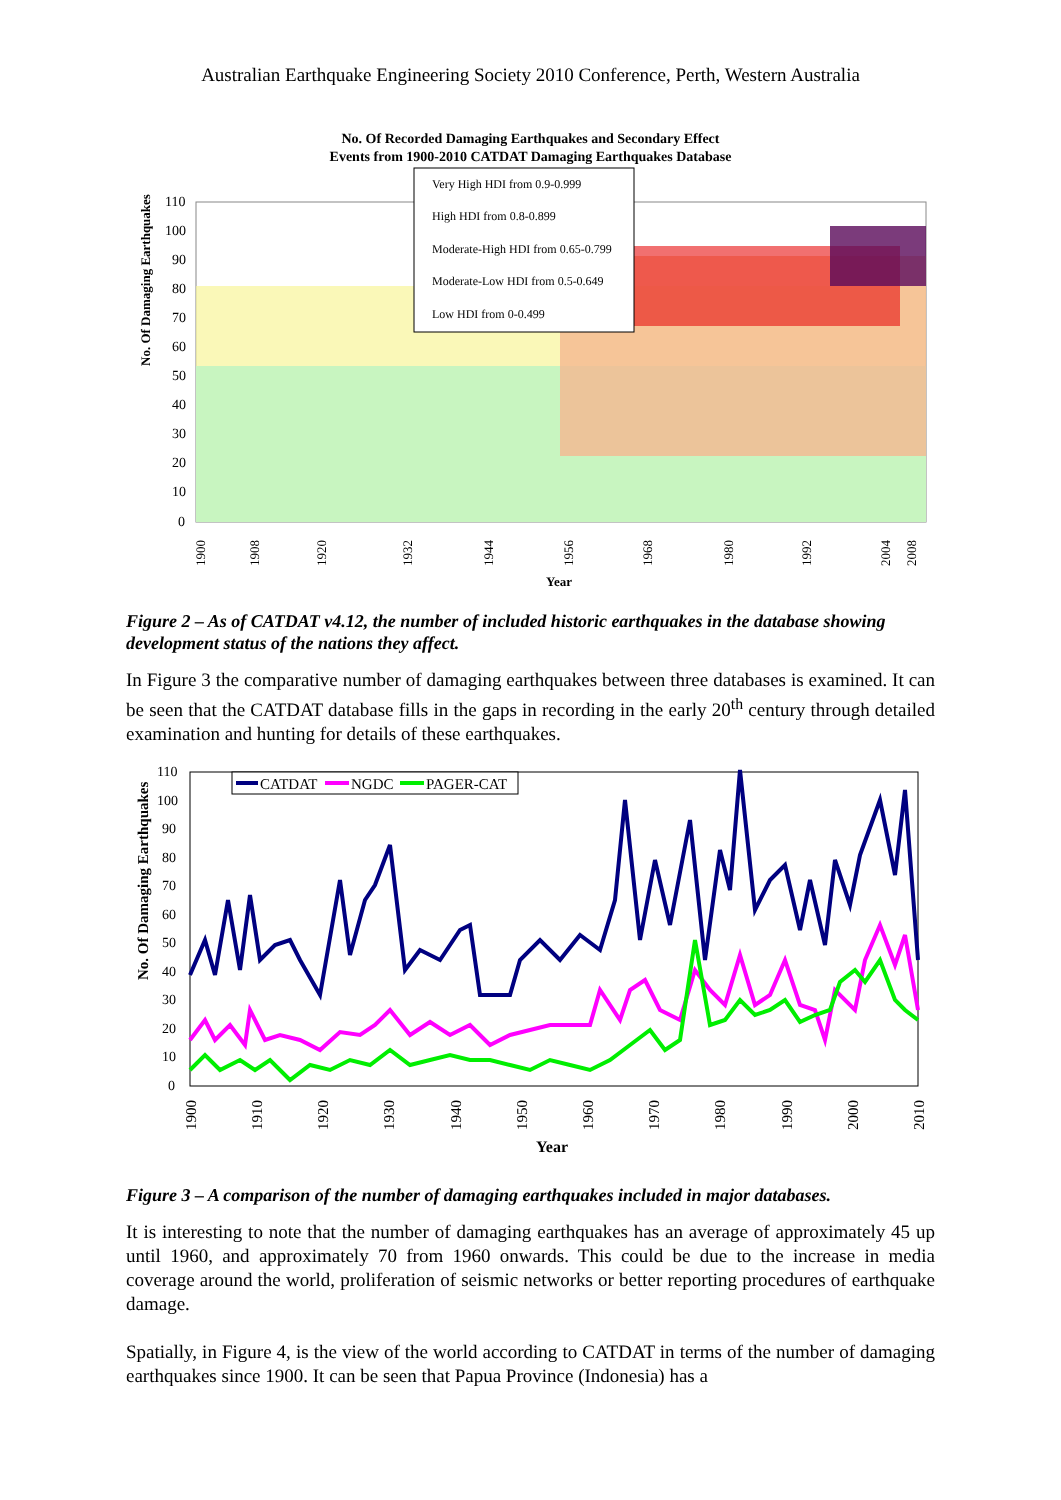Australian Earthquake Engineering Society 2010 Conference, Perth, Western Australia
No. Of Recorded Damaging Earthquakes and Secondary Effect
Events from 1900-2010 CATDAT Damaging Earthquakes Database
No. Of Damaging Earthquakes
110
100
90
80
70
60
50
40
30
20
10
0
Very High HDI from 0.9-0.999
High HDI from 0.8-0.899
Moderate-High HDI from 0.65-0.799
Moderate-Low HDI from 0.5-0.649
Low HDI from 0-0.499
1900
1908
1920
1932
1944
1956
1968
1980
1992
2004
2008
Year
Figure 2 – As of CATDAT v4.12, the number of included historic earthquakes in the database showing development status of the nations they affect.
In Figure 3 the comparative number of damaging earthquakes between three databases is examined. It can be seen that the CATDAT database fills in the gaps in recording in the early 20<sup>th</sup> century through detailed examination and hunting for details of these earthquakes.
No. Of Damaging Earthquakes
110
100
90
80
70
60
50
40
30
20
10
0
CATDAT
NGDC
PAGER-CAT
1900
1910
1920
1930
1940
1950
1960
1970
1980
1990
2000
2010
Year
Figure 3 – A comparison of the number of damaging earthquakes included in major databases.
It is interesting to note that the number of damaging earthquakes has an average of approximately 45 up until 1960, and approximately 70 from 1960 onwards. This could be due to the increase in media coverage around the world, proliferation of seismic networks or better reporting procedures of earthquake damage.
Spatially, in Figure 4, is the view of the world according to CATDAT in terms of the number of damaging earthquakes since 1900. It can be seen that Papua Province (Indonesia) has a